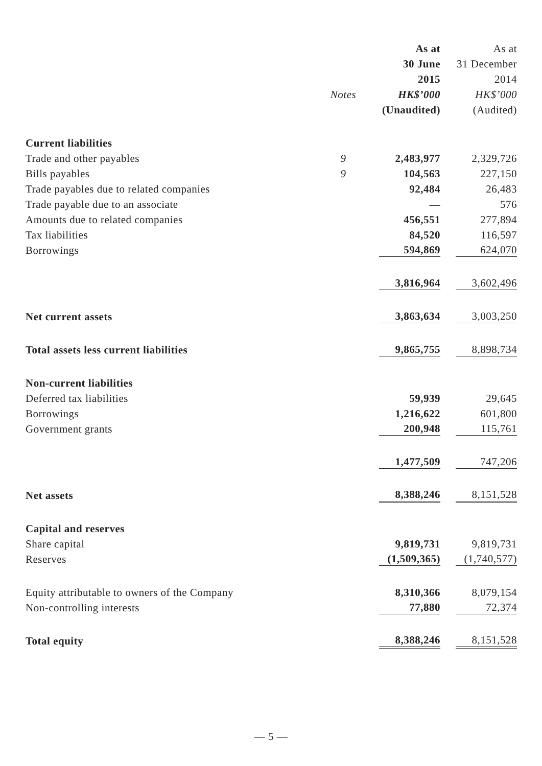| | | As at | As at |
| --- | --- | --- | --- |
| | | 30 June | 31 December |
| | | 2015 | 2014 |
| | Notes | HK$’000 | HK$’000 |
| | | (Unaudited) | (Audited) |
| Current liabilities | | | |
| Trade and other payables | 9 | 2,483,977 | 2,329,726 |
| Bills payables | 9 | 104,563 | 227,150 |
| Trade payables due to related companies | | 92,484 | 26,483 |
| Trade payable due to an associate | | — | 576 |
| Amounts due to related companies | | 456,551 | 277,894 |
| Tax liabilities | | 84,520 | 116,597 |
| Borrowings | | 594,869 | 624,070 |
| | | 3,816,964 | 3,602,496 |
| Net current assets | | 3,863,634 | 3,003,250 |
| Total assets less current liabilities | | 9,865,755 | 8,898,734 |
| Non-current liabilities | | | |
| Deferred tax liabilities | | 59,939 | 29,645 |
| Borrowings | | 1,216,622 | 601,800 |
| Government grants | | 200,948 | 115,761 |
| | | 1,477,509 | 747,206 |
| Net assets | | 8,388,246 | 8,151,528 |
| Capital and reserves | | | |
| Share capital | | 9,819,731 | 9,819,731 |
| Reserves | | (1,509,365) | (1,740,577) |
| Equity attributable to owners of the Company | | 8,310,366 | 8,079,154 |
| Non-controlling interests | | 77,880 | 72,374 |
| Total equity | | 8,388,246 | 8,151,528 |
— 5 —